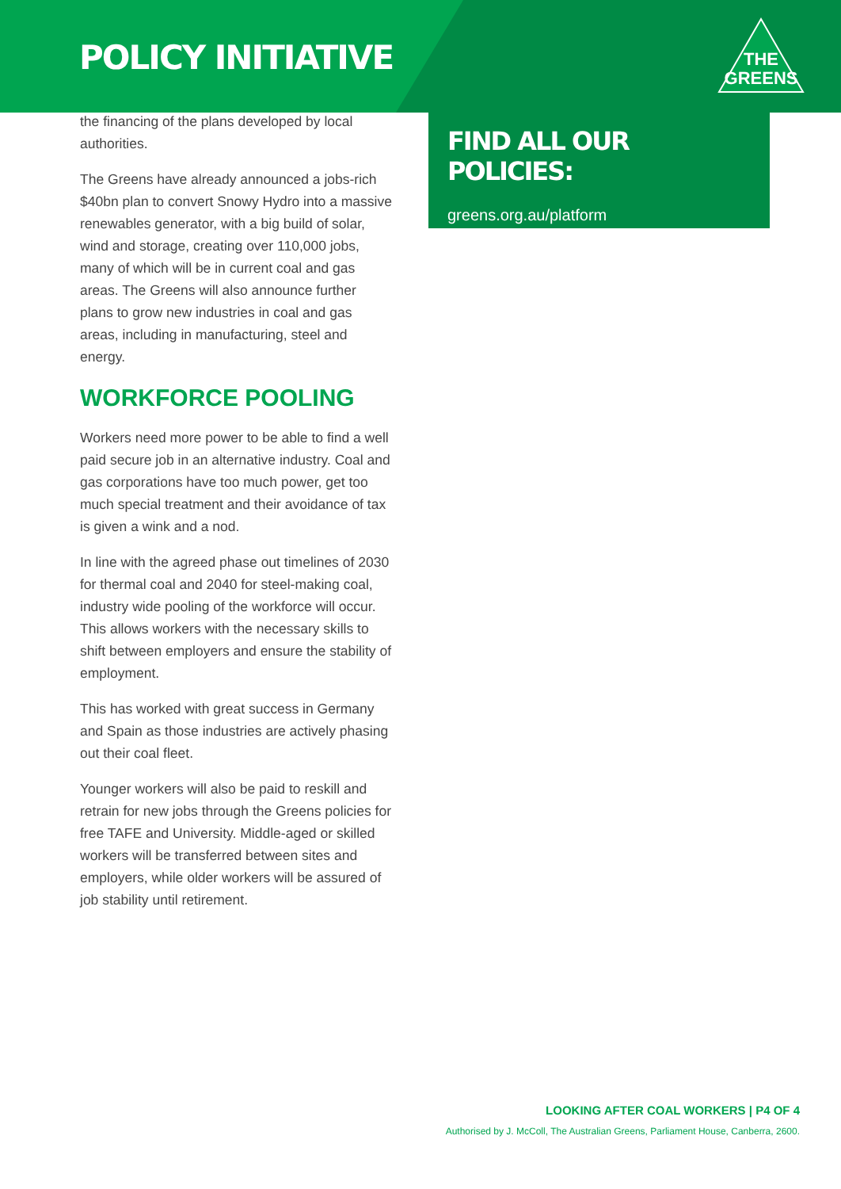POLICY INITIATIVE
THE
GREENS
the financing of the plans developed by local authorities.
The Greens have already announced a jobs-rich $40bn plan to convert Snowy Hydro into a massive renewables generator, with a big build of solar, wind and storage, creating over 110,000 jobs, many of which will be in current coal and gas areas. The Greens will also announce further plans to grow new industries in coal and gas areas, including in manufacturing, steel and energy.
WORKFORCE POOLING
Workers need more power to be able to find a well paid secure job in an alternative industry. Coal and gas corporations have too much power, get too much special treatment and their avoidance of tax is given a wink and a nod.
In line with the agreed phase out timelines of 2030 for thermal coal and 2040 for steel-making coal, industry wide pooling of the workforce will occur. This allows workers with the necessary skills to shift between employers and ensure the stability of employment.
This has worked with great success in Germany and Spain as those industries are actively phasing out their coal fleet.
Younger workers will also be paid to reskill and retrain for new jobs through the Greens policies for free TAFE and University. Middle-aged or skilled workers will be transferred between sites and employers, while older workers will be assured of job stability until retirement.
FIND ALL OUR POLICIES:
greens.org.au/platform
LOOKING AFTER COAL WORKERS | P4 OF 4
Authorised by J. McColl, The Australian Greens, Parliament House, Canberra, 2600.